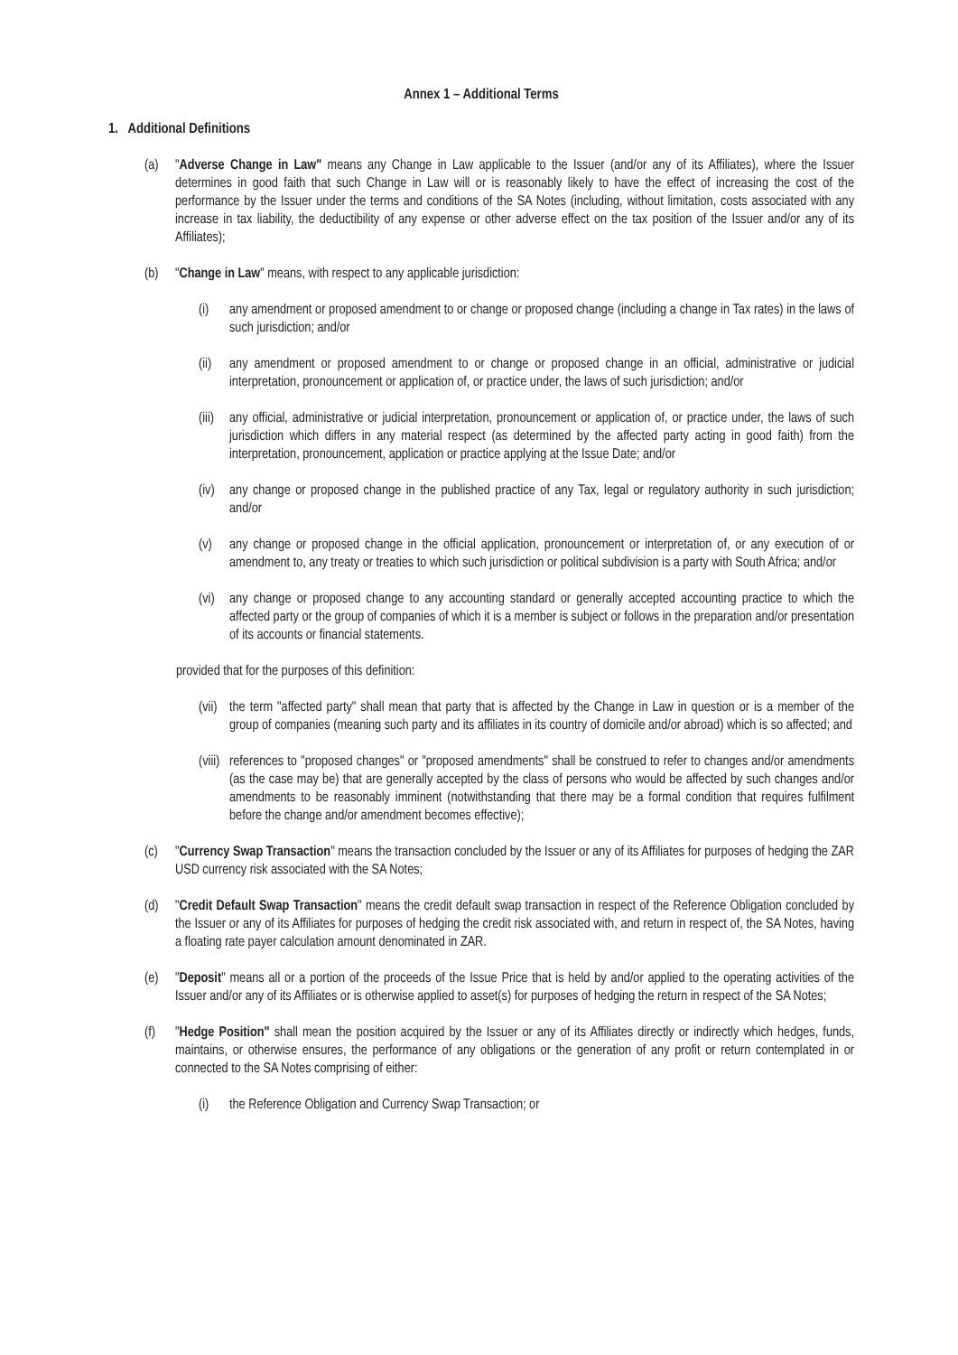Annex 1 – Additional Terms
1. Additional Definitions
(a) "Adverse Change in Law" means any Change in Law applicable to the Issuer (and/or any of its Affiliates), where the Issuer determines in good faith that such Change in Law will or is reasonably likely to have the effect of increasing the cost of the performance by the Issuer under the terms and conditions of the SA Notes (including, without limitation, costs associated with any increase in tax liability, the deductibility of any expense or other adverse effect on the tax position of the Issuer and/or any of its Affiliates);
(b) "Change in Law" means, with respect to any applicable jurisdiction:
(i) any amendment or proposed amendment to or change or proposed change (including a change in Tax rates) in the laws of such jurisdiction; and/or
(ii) any amendment or proposed amendment to or change or proposed change in an official, administrative or judicial interpretation, pronouncement or application of, or practice under, the laws of such jurisdiction; and/or
(iii) any official, administrative or judicial interpretation, pronouncement or application of, or practice under, the laws of such jurisdiction which differs in any material respect (as determined by the affected party acting in good faith) from the interpretation, pronouncement, application or practice applying at the Issue Date; and/or
(iv) any change or proposed change in the published practice of any Tax, legal or regulatory authority in such jurisdiction; and/or
(v) any change or proposed change in the official application, pronouncement or interpretation of, or any execution of or amendment to, any treaty or treaties to which such jurisdiction or political subdivision is a party with South Africa; and/or
(vi) any change or proposed change to any accounting standard or generally accepted accounting practice to which the affected party or the group of companies of which it is a member is subject or follows in the preparation and/or presentation of its accounts or financial statements.
provided that for the purposes of this definition:
(vii) the term "affected party" shall mean that party that is affected by the Change in Law in question or is a member of the group of companies (meaning such party and its affiliates in its country of domicile and/or abroad) which is so affected; and
(viii) references to "proposed changes" or "proposed amendments" shall be construed to refer to changes and/or amendments (as the case may be) that are generally accepted by the class of persons who would be affected by such changes and/or amendments to be reasonably imminent (notwithstanding that there may be a formal condition that requires fulfilment before the change and/or amendment becomes effective);
(c) "Currency Swap Transaction" means the transaction concluded by the Issuer or any of its Affiliates for purposes of hedging the ZAR USD currency risk associated with the SA Notes;
(d) "Credit Default Swap Transaction" means the credit default swap transaction in respect of the Reference Obligation concluded by the Issuer or any of its Affiliates for purposes of hedging the credit risk associated with, and return in respect of, the SA Notes, having a floating rate payer calculation amount denominated in ZAR.
(e) "Deposit" means all or a portion of the proceeds of the Issue Price that is held by and/or applied to the operating activities of the Issuer and/or any of its Affiliates or is otherwise applied to asset(s) for purposes of hedging the return in respect of the SA Notes;
(f) "Hedge Position" shall mean the position acquired by the Issuer or any of its Affiliates directly or indirectly which hedges, funds, maintains, or otherwise ensures, the performance of any obligations or the generation of any profit or return contemplated in or connected to the SA Notes comprising of either:
(i) the Reference Obligation and Currency Swap Transaction; or